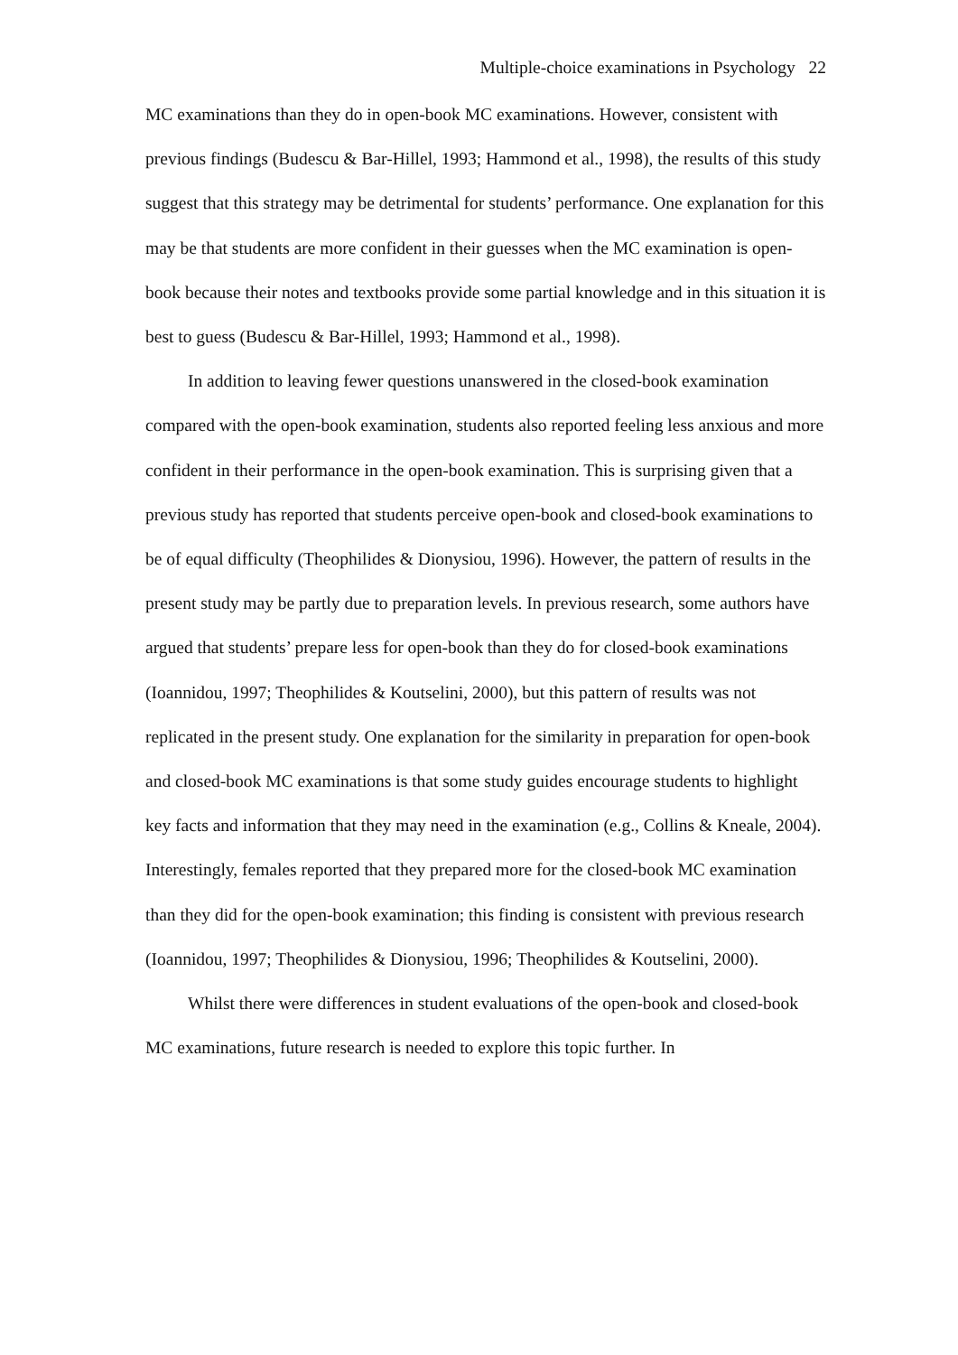Multiple-choice examinations in Psychology 22
MC examinations than they do in open-book MC examinations. However, consistent with previous findings (Budescu & Bar-Hillel, 1993; Hammond et al., 1998), the results of this study suggest that this strategy may be detrimental for students’ performance. One explanation for this may be that students are more confident in their guesses when the MC examination is open-book because their notes and textbooks provide some partial knowledge and in this situation it is best to guess (Budescu & Bar-Hillel, 1993; Hammond et al., 1998).
In addition to leaving fewer questions unanswered in the closed-book examination compared with the open-book examination, students also reported feeling less anxious and more confident in their performance in the open-book examination. This is surprising given that a previous study has reported that students perceive open-book and closed-book examinations to be of equal difficulty (Theophilides & Dionysiou, 1996). However, the pattern of results in the present study may be partly due to preparation levels. In previous research, some authors have argued that students’ prepare less for open-book than they do for closed-book examinations (Ioannidou, 1997; Theophilides & Koutselini, 2000), but this pattern of results was not replicated in the present study. One explanation for the similarity in preparation for open-book and closed-book MC examinations is that some study guides encourage students to highlight key facts and information that they may need in the examination (e.g., Collins & Kneale, 2004). Interestingly, females reported that they prepared more for the closed-book MC examination than they did for the open-book examination; this finding is consistent with previous research (Ioannidou, 1997; Theophilides & Dionysiou, 1996; Theophilides & Koutselini, 2000).
Whilst there were differences in student evaluations of the open-book and closed-book MC examinations, future research is needed to explore this topic further. In